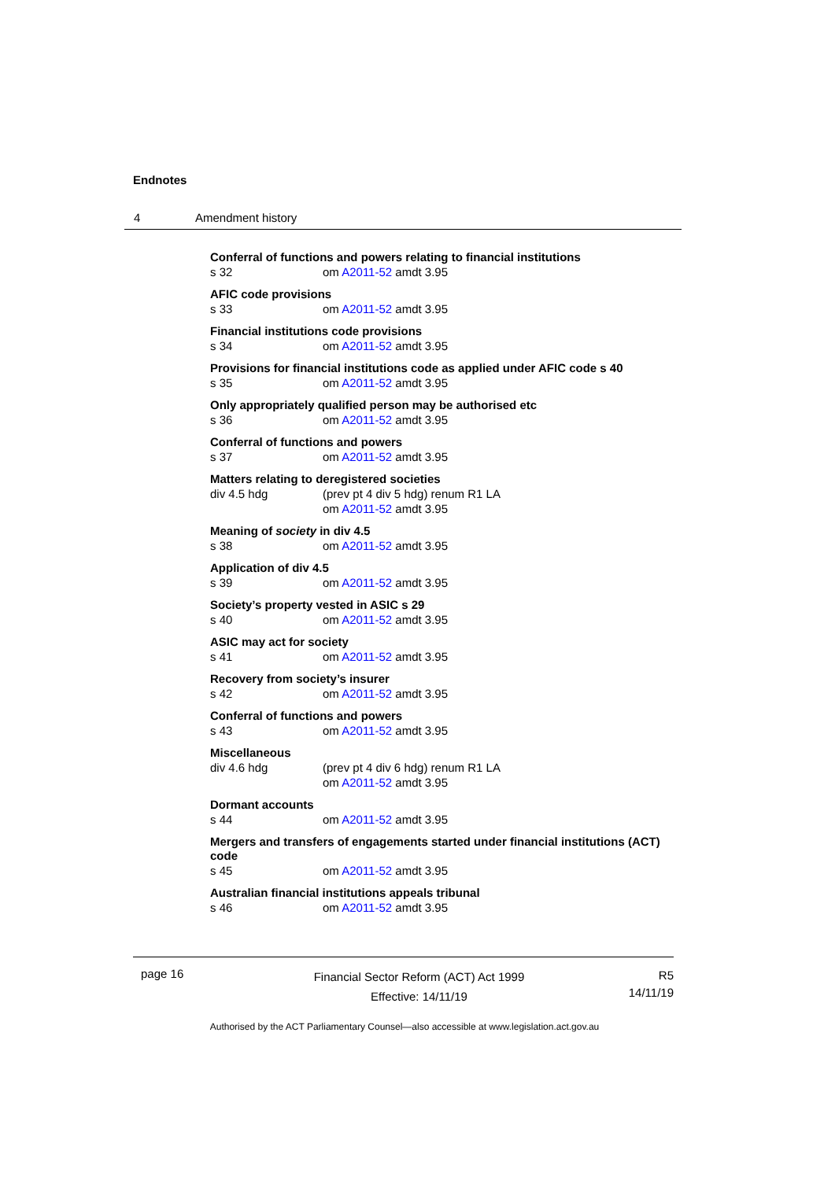Endnotes
4 Amendment history
Conferral of functions and powers relating to financial institutions
s 32 om A2011-52 amdt 3.95
AFIC code provisions
s 33 om A2011-52 amdt 3.95
Financial institutions code provisions
s 34 om A2011-52 amdt 3.95
Provisions for financial institutions code as applied under AFIC code s 40
s 35 om A2011-52 amdt 3.95
Only appropriately qualified person may be authorised etc
s 36 om A2011-52 amdt 3.95
Conferral of functions and powers
s 37 om A2011-52 amdt 3.95
Matters relating to deregistered societies
div 4.5 hdg (prev pt 4 div 5 hdg) renum R1 LA
om A2011-52 amdt 3.95
Meaning of society in div 4.5
s 38 om A2011-52 amdt 3.95
Application of div 4.5
s 39 om A2011-52 amdt 3.95
Society’s property vested in ASIC s 29
s 40 om A2011-52 amdt 3.95
ASIC may act for society
s 41 om A2011-52 amdt 3.95
Recovery from society’s insurer
s 42 om A2011-52 amdt 3.95
Conferral of functions and powers
s 43 om A2011-52 amdt 3.95
Miscellaneous
div 4.6 hdg (prev pt 4 div 6 hdg) renum R1 LA
om A2011-52 amdt 3.95
Dormant accounts
s 44 om A2011-52 amdt 3.95
Mergers and transfers of engagements started under financial institutions (ACT) code
s 45 om A2011-52 amdt 3.95
Australian financial institutions appeals tribunal
s 46 om A2011-52 amdt 3.95
page 16
Financial Sector Reform (ACT) Act 1999
Effective: 14/11/19
R5
14/11/19
Authorised by the ACT Parliamentary Counsel—also accessible at www.legislation.act.gov.au